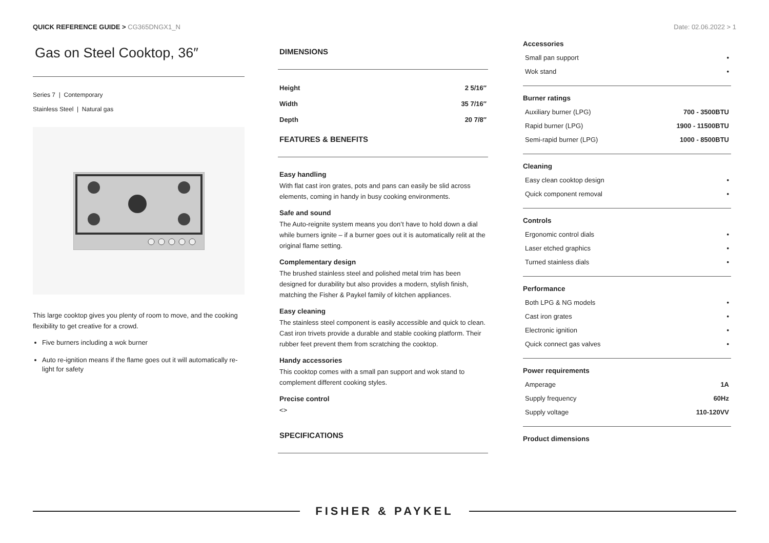QUICK REFERENCE GUIDE > CG365DNGX1_N
Date: 02.06.2022 > 1
Gas on Steel Cooktop, 36″
Series 7 | Contemporary
Stainless Steel | Natural gas
This large cooktop gives you plenty of room to move, and the cooking flexibility to get creative for a crowd.
Five burners including a wok burner
Auto re-ignition means if the flame goes out it will automatically re-light for safety
DIMENSIONS
| Height | 2 5/16″ |
| Width | 35 7/16″ |
| Depth | 20 7/8″ |
FEATURES & BENEFITS
Easy handling
With flat cast iron grates, pots and pans can easily be slid across elements, coming in handy in busy cooking environments.
Safe and sound
The Auto-reignite system means you don’t have to hold down a dial while burners ignite – if a burner goes out it is automatically relit at the original flame setting.
Complementary design
The brushed stainless steel and polished metal trim has been designed for durability but also provides a modern, stylish finish, matching the Fisher & Paykel family of kitchen appliances.
Easy cleaning
The stainless steel component is easily accessible and quick to clean. Cast iron trivets provide a durable and stable cooking platform. Their rubber feet prevent them from scratching the cooktop.
Handy accessories
This cooktop comes with a small pan support and wok stand to complement different cooking styles.
Precise control
<>
SPECIFICATIONS
Accessories
| Small pan support | • |
| Wok stand | • |
Burner ratings
| Auxiliary burner (LPG) | 700 - 3500BTU |
| Rapid burner (LPG) | 1900 - 11500BTU |
| Semi-rapid burner (LPG) | 1000 - 8500BTU |
Cleaning
| Easy clean cooktop design | • |
| Quick component removal | • |
Controls
| Ergonomic control dials | • |
| Laser etched graphics | • |
| Turned stainless dials | • |
Performance
| Both LPG & NG models | • |
| Cast iron grates | • |
| Electronic ignition | • |
| Quick connect gas valves | • |
Power requirements
| Amperage | 1A |
| Supply frequency | 60Hz |
| Supply voltage | 110-120VV |
Product dimensions
FISHER & PAYKEL